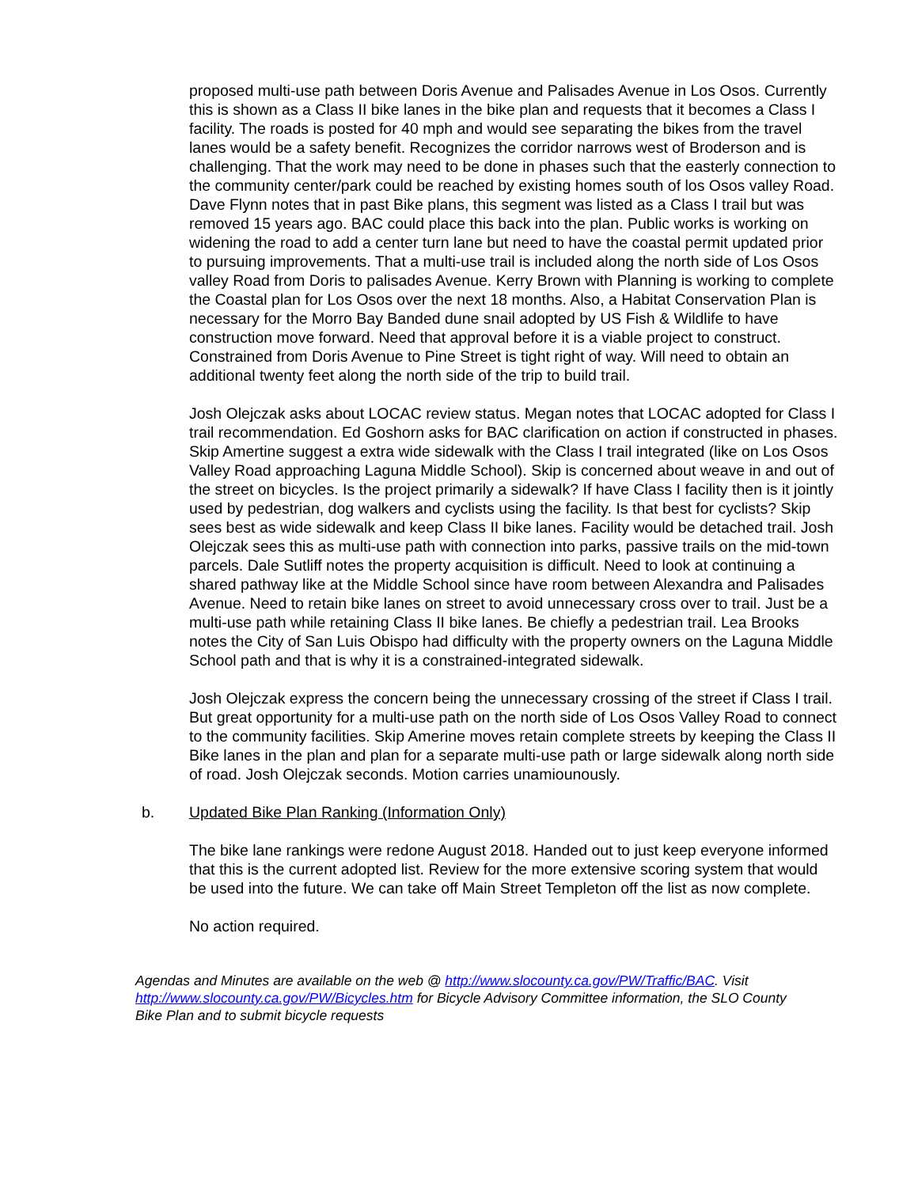proposed multi-use path between Doris Avenue and Palisades Avenue in Los Osos. Currently this is shown as a Class II bike lanes in the bike plan and requests that it becomes a Class I facility. The roads is posted for 40 mph and would see separating the bikes from the travel lanes would be a safety benefit. Recognizes the corridor narrows west of Broderson and is challenging. That the work may need to be done in phases such that the easterly connection to the community center/park could be reached by existing homes south of los Osos valley Road. Dave Flynn notes that in past Bike plans, this segment was listed as a Class I trail but was removed 15 years ago. BAC could place this back into the plan. Public works is working on widening the road to add a center turn lane but need to have the coastal permit updated prior to pursuing improvements. That a multi-use trail is included along the north side of Los Osos valley Road from Doris to palisades Avenue. Kerry Brown with Planning is working to complete the Coastal plan for Los Osos over the next 18 months. Also, a Habitat Conservation Plan is necessary for the Morro Bay Banded dune snail adopted by US Fish & Wildlife to have construction move forward. Need that approval before it is a viable project to construct. Constrained from Doris Avenue to Pine Street is tight right of way. Will need to obtain an additional twenty feet along the north side of the trip to build trail.
Josh Olejczak asks about LOCAC review status. Megan notes that LOCAC adopted for Class I trail recommendation. Ed Goshorn asks for BAC clarification on action if constructed in phases. Skip Amertine suggest a extra wide sidewalk with the Class I trail integrated (like on Los Osos Valley Road approaching Laguna Middle School). Skip is concerned about weave in and out of the street on bicycles. Is the project primarily a sidewalk? If have Class I facility then is it jointly used by pedestrian, dog walkers and cyclists using the facility. Is that best for cyclists? Skip sees best as wide sidewalk and keep Class II bike lanes. Facility would be detached trail. Josh Olejczak sees this as multi-use path with connection into parks, passive trails on the mid-town parcels. Dale Sutliff notes the property acquisition is difficult. Need to look at continuing a shared pathway like at the Middle School since have room between Alexandra and Palisades Avenue. Need to retain bike lanes on street to avoid unnecessary cross over to trail. Just be a multi-use path while retaining Class II bike lanes. Be chiefly a pedestrian trail. Lea Brooks notes the City of San Luis Obispo had difficulty with the property owners on the Laguna Middle School path and that is why it is a constrained-integrated sidewalk.
Josh Olejczak express the concern being the unnecessary crossing of the street if Class I trail. But great opportunity for a multi-use path on the north side of Los Osos Valley Road to connect to the community facilities. Skip Amerine moves retain complete streets by keeping the Class II Bike lanes in the plan and plan for a separate multi-use path or large sidewalk along north side of road. Josh Olejczak seconds. Motion carries unamiounously.
b. Updated Bike Plan Ranking (Information Only)
The bike lane rankings were redone August 2018. Handed out to just keep everyone informed that this is the current adopted list. Review for the more extensive scoring system that would be used into the future. We can take off Main Street Templeton off the list as now complete.
No action required.
Agendas and Minutes are available on the web @ http://www.slocounty.ca.gov/PW/Traffic/BAC. Visit http://www.slocounty.ca.gov/PW/Bicycles.htm for Bicycle Advisory Committee information, the SLO County Bike Plan and to submit bicycle requests